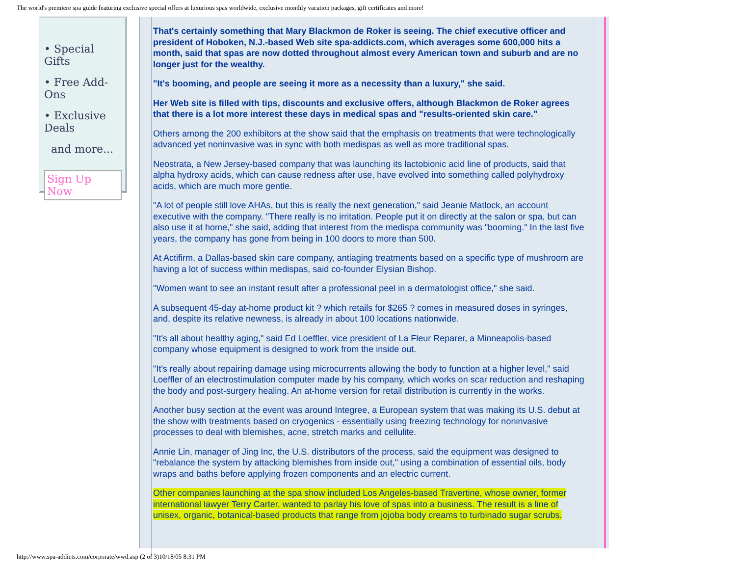The world's premiere spa guide featuring exclusive special offers at luxurious spas worldwide, exclusive monthly vacation packages, gift certificates and more!
• Special Gifts
• Free Add-Ons
• Exclusive Deals
and more...
Sign Up Now
That's certainly something that Mary Blackmon de Roker is seeing. The chief executive officer and president of Hoboken, N.J.-based Web site spa-addicts.com, which averages some 600,000 hits a month, said that spas are now dotted throughout almost every American town and suburb and are no longer just for the wealthy.
"It's booming, and people are seeing it more as a necessity than a luxury," she said.
Her Web site is filled with tips, discounts and exclusive offers, although Blackmon de Roker agrees that there is a lot more interest these days in medical spas and "results-oriented skin care."
Others among the 200 exhibitors at the show said that the emphasis on treatments that were technologically advanced yet noninvasive was in sync with both medispas as well as more traditional spas.
Neostrata, a New Jersey-based company that was launching its lactobionic acid line of products, said that alpha hydroxy acids, which can cause redness after use, have evolved into something called polyhydroxy acids, which are much more gentle.
"A lot of people still love AHAs, but this is really the next generation," said Jeanie Matlock, an account executive with the company. "There really is no irritation. People put it on directly at the salon or spa, but can also use it at home," she said, adding that interest from the medispa community was "booming." In the last five years, the company has gone from being in 100 doors to more than 500.
At Actifirm, a Dallas-based skin care company, antiaging treatments based on a specific type of mushroom are having a lot of success within medispas, said co-founder Elysian Bishop.
"Women want to see an instant result after a professional peel in a dermatologist office," she said.
A subsequent 45-day at-home product kit ? which retails for $265 ? comes in measured doses in syringes, and, despite its relative newness, is already in about 100 locations nationwide.
"It's all about healthy aging," said Ed Loeffler, vice president of La Fleur Reparer, a Minneapolis-based company whose equipment is designed to work from the inside out.
"It's really about repairing damage using microcurrents allowing the body to function at a higher level," said Loeffler of an electrostimulation computer made by his company, which works on scar reduction and reshaping the body and post-surgery healing. An at-home version for retail distribution is currently in the works.
Another busy section at the event was around Integree, a European system that was making its U.S. debut at the show with treatments based on cryogenics - essentially using freezing technology for noninvasive processes to deal with blemishes, acne, stretch marks and cellulite.
Annie Lin, manager of Jing Inc, the U.S. distributors of the process, said the equipment was designed to "rebalance the system by attacking blemishes from inside out," using a combination of essential oils, body wraps and baths before applying frozen components and an electric current.
Other companies launching at the spa show included Los Angeles-based Travertine, whose owner, former international lawyer Terry Carter, wanted to parlay his love of spas into a business. The result is a line of unisex, organic, botanical-based products that range from jojoba body creams to turbinado sugar scrubs.
http://www.spa-addicts.com/corporate/wwd.asp (2 of 3)10/18/05 8:31 PM